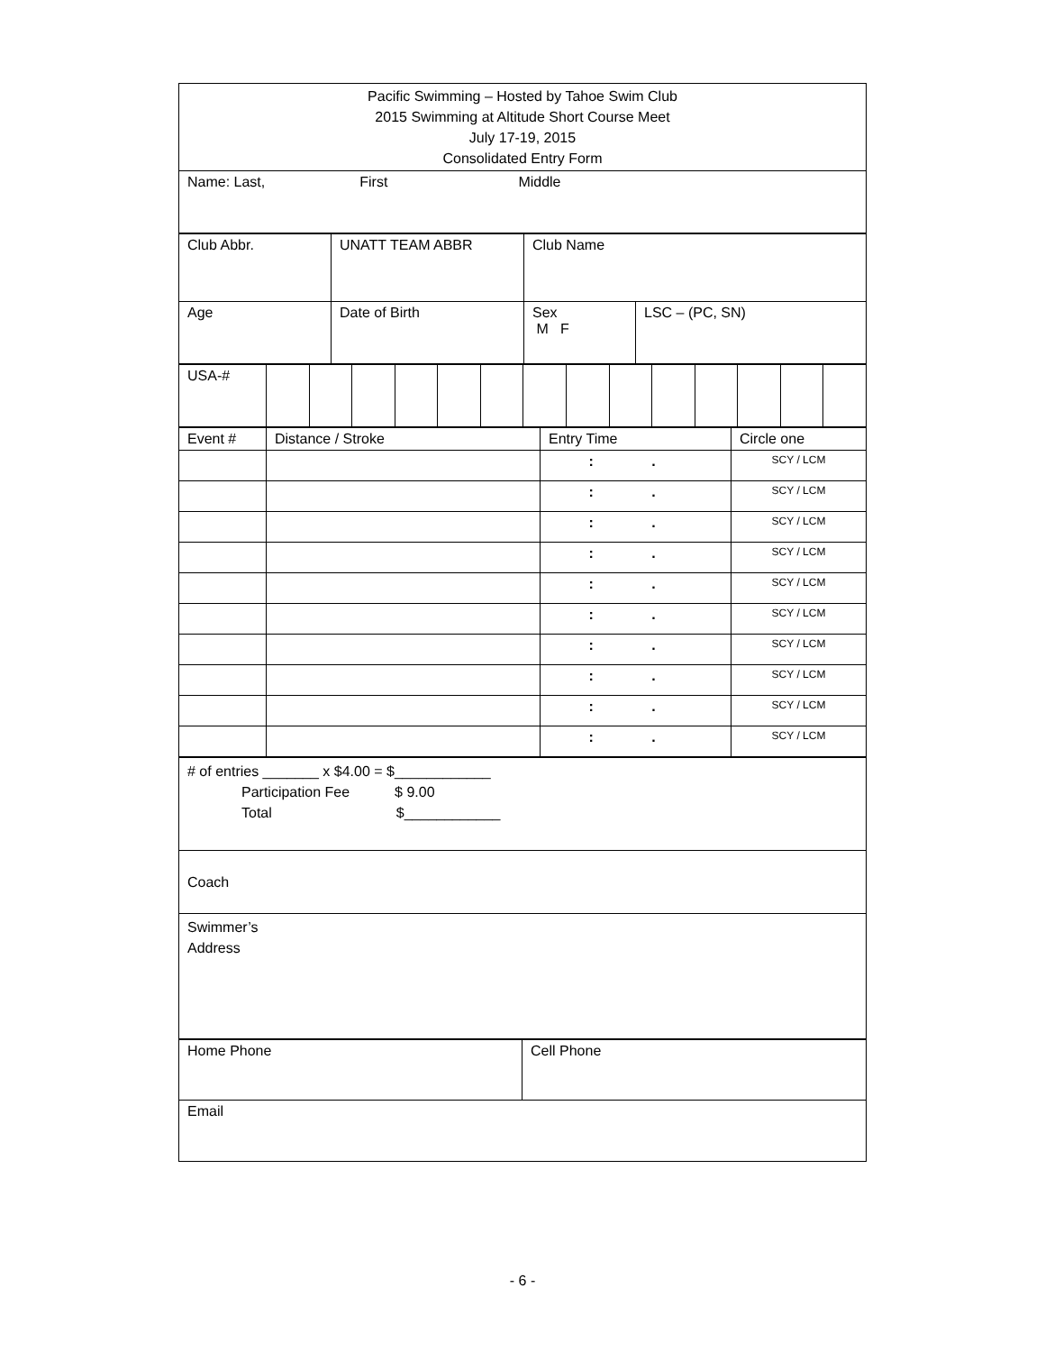| Pacific Swimming – Hosted by Tahoe Swim Club 2015 Swimming at Altitude Short Course Meet July 17-19, 2015 Consolidated Entry Form |
| Name: Last, First Middle |
| Club Abbr. | UNATT TEAM ABBR | Club Name |
| Age | Date of Birth | / Sex M F / LSC – (PC, SN) / |
| USA-# | | | | | | | | | | | | | | |
| Event # | Distance / Stroke | Entry Time | Circle one |
| | | : . | SCY / LCM |
| | | : . | SCY / LCM |
| | | : . | SCY / LCM |
| | | : . | SCY / LCM |
| | | : . | SCY / LCM |
| | | : . | SCY / LCM |
| | | : . | SCY / LCM |
| | | : . | SCY / LCM |
| | | : . | SCY / LCM |
| | | : . | SCY / LCM |
| # of entries _______ x $4.00 = $____________ Participation Fee $ 9.00 Total $____________ |
| Coach |
| Swimmer’s Address |
| Home Phone | Cell Phone |
| Email | |
- 6 -